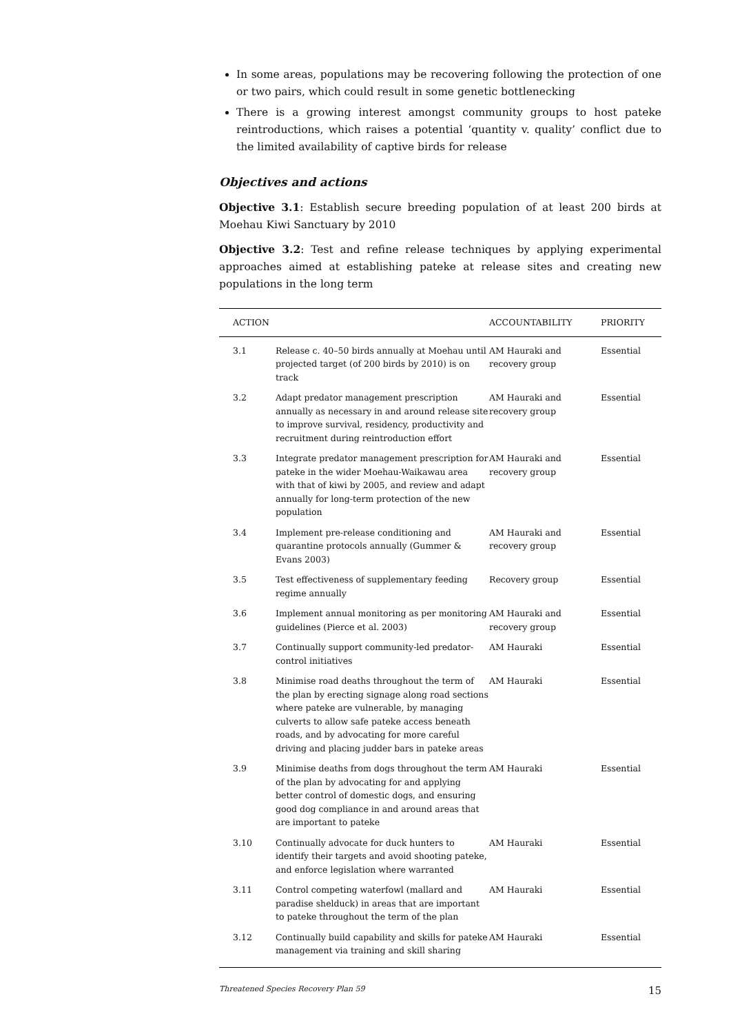In some areas, populations may be recovering following the protection of one or two pairs, which could result in some genetic bottlenecking
There is a growing interest amongst community groups to host pateke reintroductions, which raises a potential ‘quantity v. quality’ conflict due to the limited availability of captive birds for release
Objectives and actions
Objective 3.1: Establish secure breeding population of at least 200 birds at Moehau Kiwi Sanctuary by 2010
Objective 3.2: Test and refine release techniques by applying experimental approaches aimed at establishing pateke at release sites and creating new populations in the long term
| ACTION | | ACCOUNTABILITY | PRIORITY |
| --- | --- | --- | --- |
| 3.1 | Release c. 40–50 birds annually at Moehau until projected target (of 200 birds by 2010) is on track | AM Hauraki and recovery group | Essential |
| 3.2 | Adapt predator management prescription annually as necessary in and around release site to improve survival, residency, productivity and recruitment during reintroduction effort | AM Hauraki and recovery group | Essential |
| 3.3 | Integrate predator management prescription for pateke in the wider Moehau-Waikawau area with that of kiwi by 2005, and review and adapt annually for long-term protection of the new population | AM Hauraki and recovery group | Essential |
| 3.4 | Implement pre-release conditioning and quarantine protocols annually (Gummer & Evans 2003) | AM Hauraki and recovery group | Essential |
| 3.5 | Test effectiveness of supplementary feeding regime annually | Recovery group | Essential |
| 3.6 | Implement annual monitoring as per monitoring guidelines (Pierce et al. 2003) | AM Hauraki and recovery group | Essential |
| 3.7 | Continually support community-led predator-control initiatives | AM Hauraki | Essential |
| 3.8 | Minimise road deaths throughout the term of the plan by erecting signage along road sections where pateke are vulnerable, by managing culverts to allow safe pateke access beneath roads, and by advocating for more careful driving and placing judder bars in pateke areas | AM Hauraki | Essential |
| 3.9 | Minimise deaths from dogs throughout the term of the plan by advocating for and applying better control of domestic dogs, and ensuring good dog compliance in and around areas that are important to pateke | AM Hauraki | Essential |
| 3.10 | Continually advocate for duck hunters to identify their targets and avoid shooting pateke, and enforce legislation where warranted | AM Hauraki | Essential |
| 3.11 | Control competing waterfowl (mallard and paradise shelduck) in areas that are important to pateke throughout the term of the plan | AM Hauraki | Essential |
| 3.12 | Continually build capability and skills for pateke management via training and skill sharing | AM Hauraki | Essential |
Threatened Species Recovery Plan 59 15